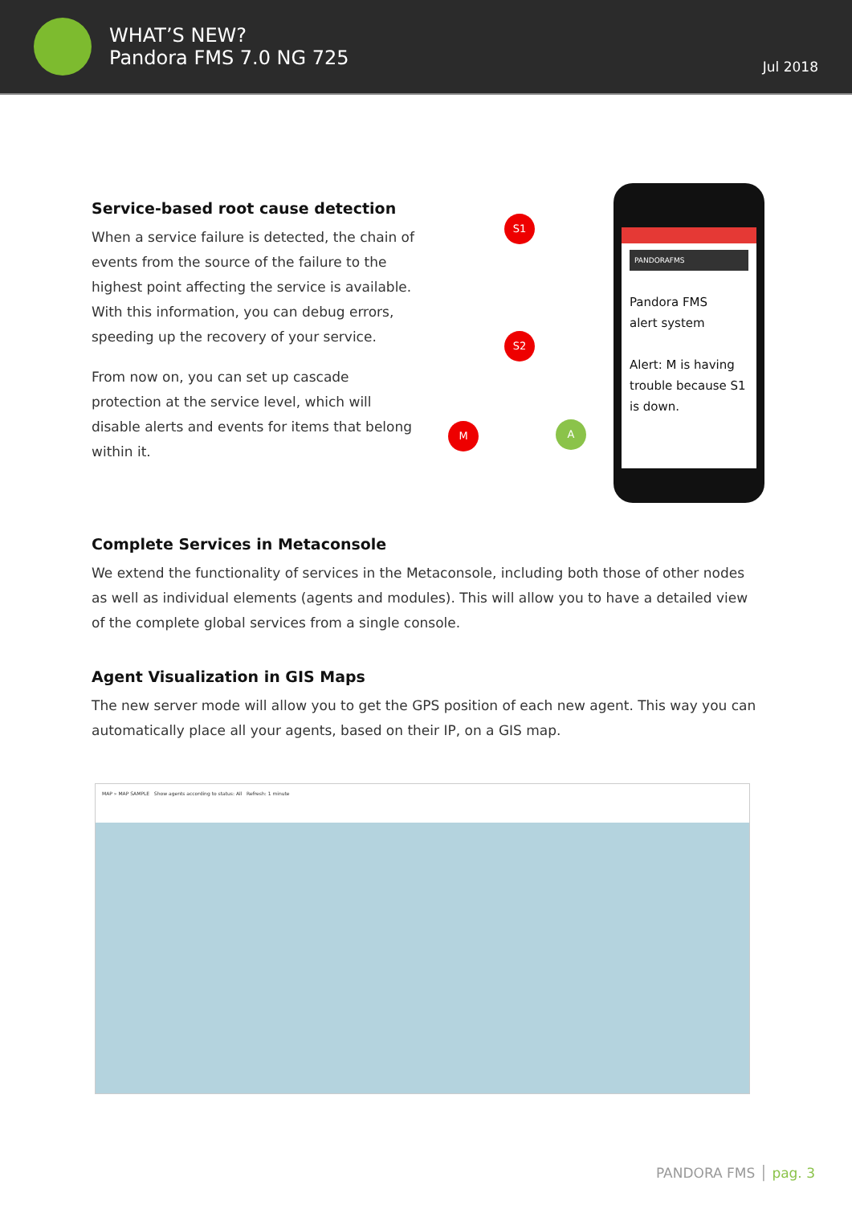WHAT’S NEW?
Pandora FMS 7.0 NG 725
Jul 2018
Service-based root cause detection
When a service failure is detected, the chain of events from the source of the failure to the highest point affecting the service is available. With this information, you can debug errors, speeding up the recovery of your service.
From now on, you can set up cascade protection at the service level, which will disable alerts and events for items that belong within it.
S1
S2
M A
PANDORAFMS
Pandora FMS
alert system
Alert: M is having trouble because S1 is down.
Complete Services in Metaconsole
We extend the functionality of services in the Metaconsole, including both those of other nodes as well as individual elements (agents and modules). This will allow you to have a detailed view of the complete global services from a single console.
Agent Visualization in GIS Maps
The new server mode will allow you to get the GPS position of each new agent. This way you can automatically place all your agents, based on their IP, on a GIS map.
MAP » MAP SAMPLE Show agents according to status: All Refresh: 1 minute
PANDORA FMS │ pag. 3